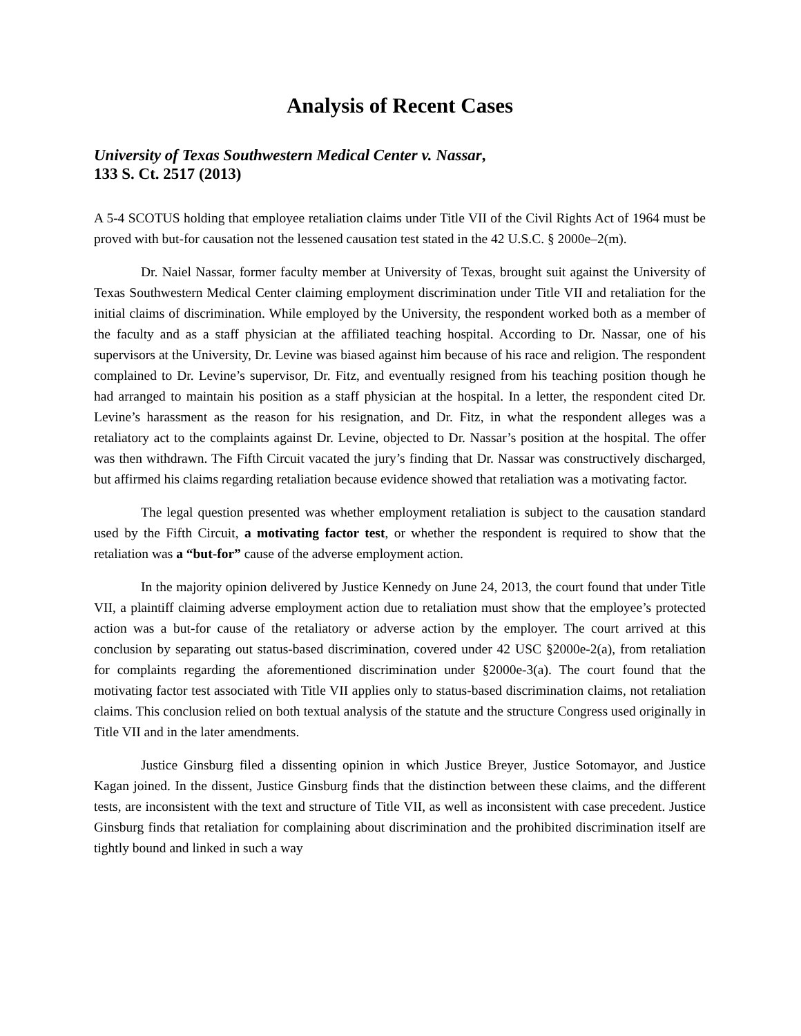Analysis of Recent Cases
University of Texas Southwestern Medical Center v. Nassar,
133 S. Ct. 2517 (2013)
A 5-4 SCOTUS holding that employee retaliation claims under Title VII of the Civil Rights Act of 1964 must be proved with but-for causation not the lessened causation test stated in the 42 U.S.C. § 2000e–2(m).
Dr. Naiel Nassar, former faculty member at University of Texas, brought suit against the University of Texas Southwestern Medical Center claiming employment discrimination under Title VII and retaliation for the initial claims of discrimination. While employed by the University, the respondent worked both as a member of the faculty and as a staff physician at the affiliated teaching hospital. According to Dr. Nassar, one of his supervisors at the University, Dr. Levine was biased against him because of his race and religion. The respondent complained to Dr. Levine’s supervisor, Dr. Fitz, and eventually resigned from his teaching position though he had arranged to maintain his position as a staff physician at the hospital. In a letter, the respondent cited Dr. Levine’s harassment as the reason for his resignation, and Dr. Fitz, in what the respondent alleges was a retaliatory act to the complaints against Dr. Levine, objected to Dr. Nassar’s position at the hospital. The offer was then withdrawn. The Fifth Circuit vacated the jury’s finding that Dr. Nassar was constructively discharged, but affirmed his claims regarding retaliation because evidence showed that retaliation was a motivating factor.
The legal question presented was whether employment retaliation is subject to the causation standard used by the Fifth Circuit, a motivating factor test, or whether the respondent is required to show that the retaliation was a “but-for” cause of the adverse employment action.
In the majority opinion delivered by Justice Kennedy on June 24, 2013, the court found that under Title VII, a plaintiff claiming adverse employment action due to retaliation must show that the employee’s protected action was a but-for cause of the retaliatory or adverse action by the employer. The court arrived at this conclusion by separating out status-based discrimination, covered under 42 USC §2000e-2(a), from retaliation for complaints regarding the aforementioned discrimination under §2000e-3(a). The court found that the motivating factor test associated with Title VII applies only to status-based discrimination claims, not retaliation claims. This conclusion relied on both textual analysis of the statute and the structure Congress used originally in Title VII and in the later amendments.
Justice Ginsburg filed a dissenting opinion in which Justice Breyer, Justice Sotomayor, and Justice Kagan joined. In the dissent, Justice Ginsburg finds that the distinction between these claims, and the different tests, are inconsistent with the text and structure of Title VII, as well as inconsistent with case precedent. Justice Ginsburg finds that retaliation for complaining about discrimination and the prohibited discrimination itself are tightly bound and linked in such a way